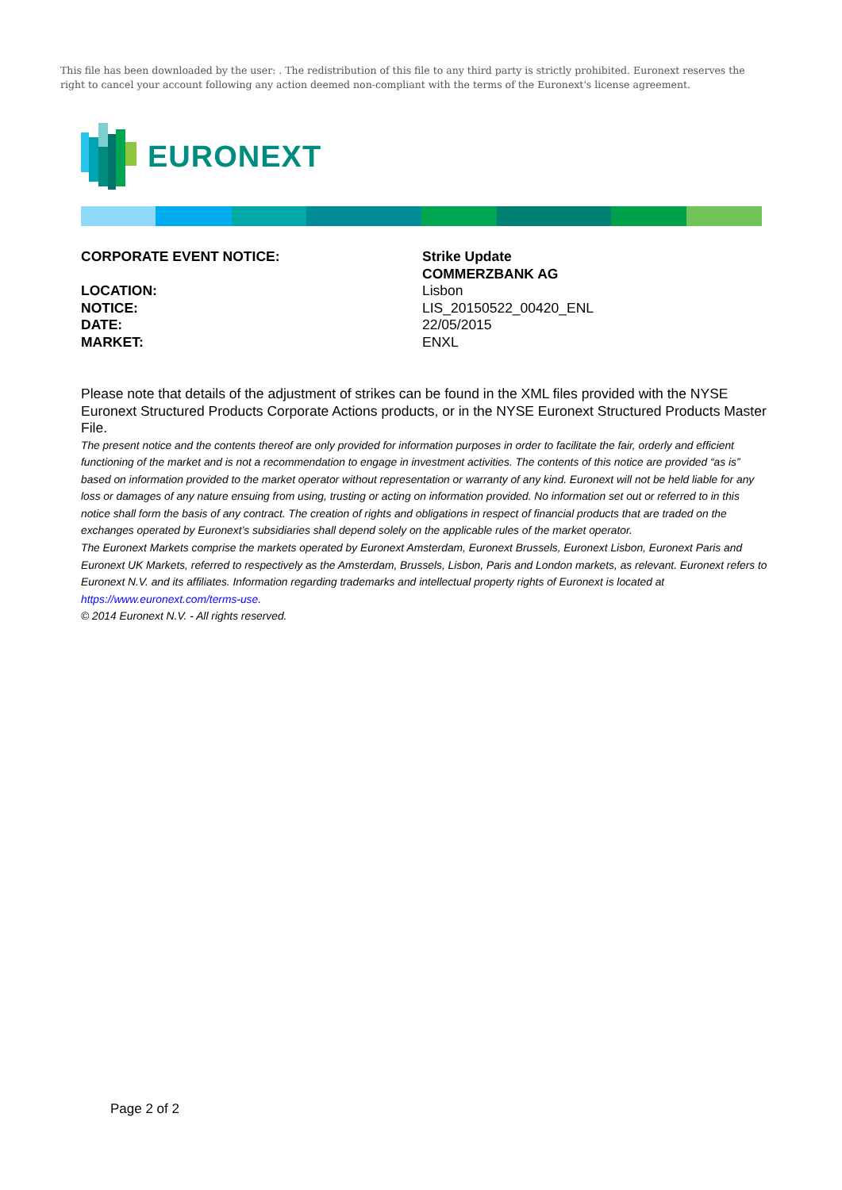This file has been downloaded by the user: . The redistribution of this file to any third party is strictly prohibited. Euronext reserves the right to cancel your account following any action deemed non-compliant with the terms of the Euronext's license agreement.
EURONEXT
CORPORATE EVENT NOTICE:
Strike Update
COMMERZBANK AG
LOCATION:
Lisbon
NOTICE:
LIS_20150522_00420_ENL
DATE:
22/05/2015
MARKET:
ENXL
Please note that details of the adjustment of strikes can be found in the XML files provided with the NYSE Euronext Structured Products Corporate Actions products, or in the NYSE Euronext Structured Products Master File.
The present notice and the contents thereof are only provided for information purposes in order to facilitate the fair, orderly and efficient functioning of the market and is not a recommendation to engage in investment activities. The contents of this notice are provided “as is” based on information provided to the market operator without representation or warranty of any kind. Euronext will not be held liable for any loss or damages of any nature ensuing from using, trusting or acting on information provided. No information set out or referred to in this notice shall form the basis of any contract. The creation of rights and obligations in respect of financial products that are traded on the exchanges operated by Euronext’s subsidiaries shall depend solely on the applicable rules of the market operator.
The Euronext Markets comprise the markets operated by Euronext Amsterdam, Euronext Brussels, Euronext Lisbon, Euronext Paris and Euronext UK Markets, referred to respectively as the Amsterdam, Brussels, Lisbon, Paris and London markets, as relevant. Euronext refers to Euronext N.V. and its affiliates. Information regarding trademarks and intellectual property rights of Euronext is located at https://www.euronext.com/terms-use.
© 2014 Euronext N.V. - All rights reserved.
Page 2 of 2